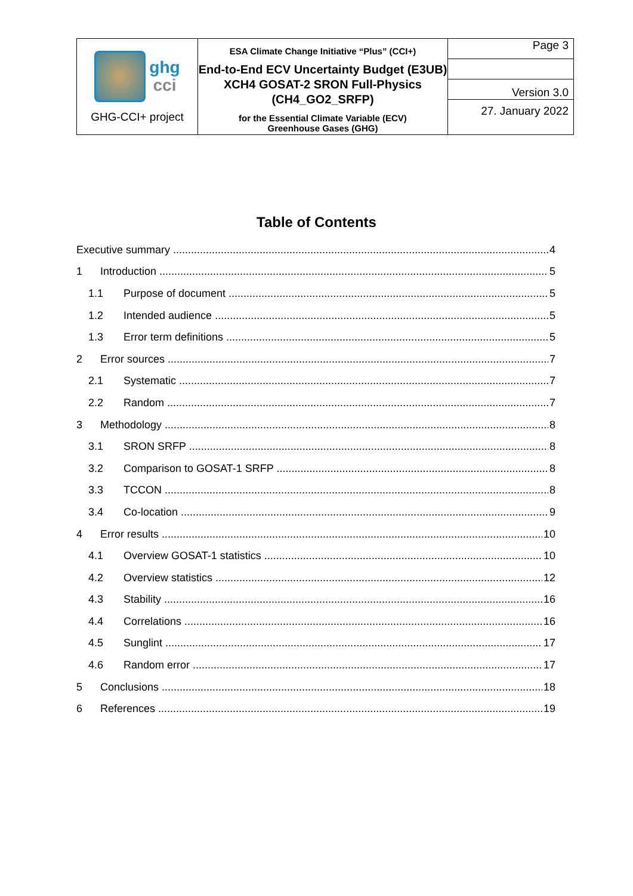| ghg cci GHG-CCI+ project | ESA Climate Change Initiative “Plus” (CCI+) End-to-End ECV Uncertainty Budget (E3UB) XCH4 GOSAT-2 SRON Full-Physics (CH4_GO2_SRFP) for the Essential Climate Variable (ECV) Greenhouse Gases (GHG) | Page 3 |
| | | Version 3.0 |
| | | 27. January 2022 |
Table of Contents
Executive summary 4
1 Introduction 5
1.1 Purpose of document 5
1.2 Intended audience 5
1.3 Error term definitions 5
2 Error sources 7
2.1 Systematic 7
2.2 Random 7
3 Methodology 8
3.1 SRON SRFP 8
3.2 Comparison to GOSAT-1 SRFP 8
3.3 TCCON 8
3.4 Co-location 9
4 Error results 10
4.1 Overview GOSAT-1 statistics 10
4.2 Overview statistics 12
4.3 Stability 16
4.4 Correlations 16
4.5 Sunglint 17
4.6 Random error 17
5 Conclusions 18
6 References 19